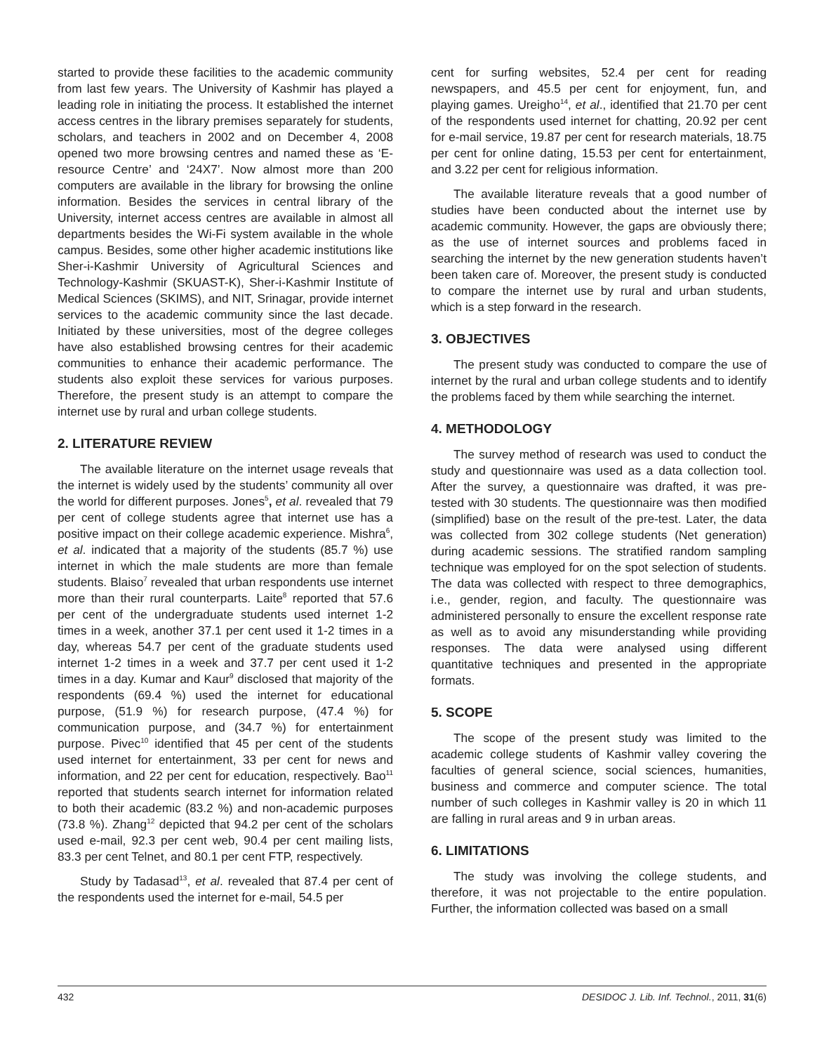started to provide these facilities to the academic community from last few years. The University of Kashmir has played a leading role in initiating the process. It established the internet access centres in the library premises separately for students, scholars, and teachers in 2002 and on December 4, 2008 opened two more browsing centres and named these as ‘E-resource Centre’ and ‘24X7’. Now almost more than 200 computers are available in the library for browsing the online information. Besides the services in central library of the University, internet access centres are available in almost all departments besides the Wi-Fi system available in the whole campus. Besides, some other higher academic institutions like Sher-i-Kashmir University of Agricultural Sciences and Technology-Kashmir (SKUAST-K), Sher-i-Kashmir Institute of Medical Sciences (SKIMS), and NIT, Srinagar, provide internet services to the academic community since the last decade. Initiated by these universities, most of the degree colleges have also established browsing centres for their academic communities to enhance their academic performance. The students also exploit these services for various purposes. Therefore, the present study is an attempt to compare the internet use by rural and urban college students.
2. LITERATURE REVIEW
The available literature on the internet usage reveals that the internet is widely used by the students’ community all over the world for different purposes. Jones<sup>5</sup>, et al. revealed that 79 per cent of college students agree that internet use has a positive impact on their college academic experience. Mishra<sup>6</sup>, et al. indicated that a majority of the students (85.7 %) use internet in which the male students are more than female students. Blaiso<sup>7</sup> revealed that urban respondents use internet more than their rural counterparts. Laite<sup>8</sup> reported that 57.6 per cent of the undergraduate students used internet 1-2 times in a week, another 37.1 per cent used it 1-2 times in a day, whereas 54.7 per cent of the graduate students used internet 1-2 times in a week and 37.7 per cent used it 1-2 times in a day. Kumar and Kaur<sup>9</sup> disclosed that majority of the respondents (69.4 %) used the internet for educational purpose, (51.9 %) for research purpose, (47.4 %) for communication purpose, and (34.7 %) for entertainment purpose. Pivec<sup>10</sup> identified that 45 per cent of the students used internet for entertainment, 33 per cent for news and information, and 22 per cent for education, respectively. Bao<sup>11</sup> reported that students search internet for information related to both their academic (83.2 %) and non-academic purposes (73.8 %). Zhang<sup>12</sup> depicted that 94.2 per cent of the scholars used e-mail, 92.3 per cent web, 90.4 per cent mailing lists, 83.3 per cent Telnet, and 80.1 per cent FTP, respectively.
Study by Tadasad<sup>13</sup>, et al. revealed that 87.4 per cent of the respondents used the internet for e-mail, 54.5 per
cent for surfing websites, 52.4 per cent for reading newspapers, and 45.5 per cent for enjoyment, fun, and playing games. Ureigho<sup>14</sup>, et al., identified that 21.70 per cent of the respondents used internet for chatting, 20.92 per cent for e-mail service, 19.87 per cent for research materials, 18.75 per cent for online dating, 15.53 per cent for entertainment, and 3.22 per cent for religious information.
The available literature reveals that a good number of studies have been conducted about the internet use by academic community. However, the gaps are obviously there; as the use of internet sources and problems faced in searching the internet by the new generation students haven’t been taken care of. Moreover, the present study is conducted to compare the internet use by rural and urban students, which is a step forward in the research.
3. OBJECTIVES
The present study was conducted to compare the use of internet by the rural and urban college students and to identify the problems faced by them while searching the internet.
4. METHODOLOGY
The survey method of research was used to conduct the study and questionnaire was used as a data collection tool. After the survey, a questionnaire was drafted, it was pre-tested with 30 students. The questionnaire was then modified (simplified) base on the result of the pre-test. Later, the data was collected from 302 college students (Net generation) during academic sessions. The stratified random sampling technique was employed for on the spot selection of students. The data was collected with respect to three demographics, i.e., gender, region, and faculty. The questionnaire was administered personally to ensure the excellent response rate as well as to avoid any misunderstanding while providing responses. The data were analysed using different quantitative techniques and presented in the appropriate formats.
5. SCOPE
The scope of the present study was limited to the academic college students of Kashmir valley covering the faculties of general science, social sciences, humanities, business and commerce and computer science. The total number of such colleges in Kashmir valley is 20 in which 11 are falling in rural areas and 9 in urban areas.
6. LIMITATIONS
The study was involving the college students, and therefore, it was not projectable to the entire population. Further, the information collected was based on a small
432 DESIDOC J. Lib. Inf. Technol., 2011, 31(6)